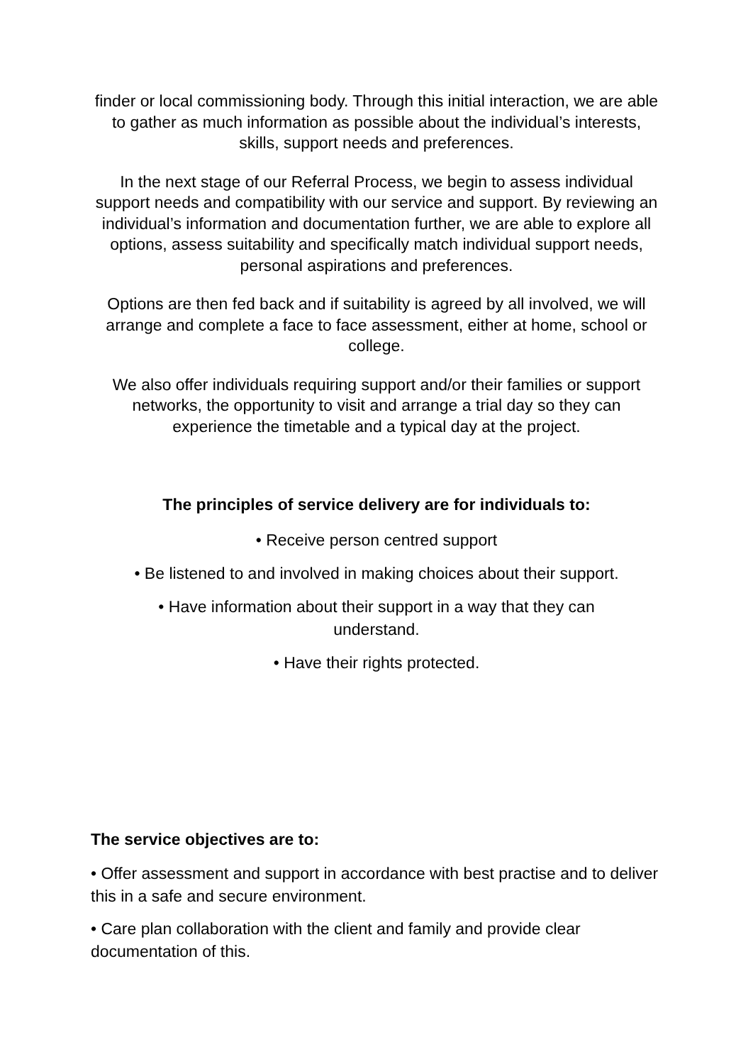finder or local commissioning body. Through this initial interaction, we are able to gather as much information as possible about the individual’s interests, skills, support needs and preferences.
In the next stage of our Referral Process, we begin to assess individual support needs and compatibility with our service and support. By reviewing an individual’s information and documentation further, we are able to explore all options, assess suitability and specifically match individual support needs, personal aspirations and preferences.
Options are then fed back and if suitability is agreed by all involved, we will arrange and complete a face to face assessment, either at home, school or college.
We also offer individuals requiring support and/or their families or support networks, the opportunity to visit and arrange a trial day so they can experience the timetable and a typical day at the project.
The principles of service delivery are for individuals to:
• Receive person centred support
• Be listened to and involved in making choices about their support.
• Have information about their support in a way that they can
understand.
• Have their rights protected.
The service objectives are to:
• Offer assessment and support in accordance with best practise and to deliver this in a safe and secure environment.
• Care plan collaboration with the client and family and provide clear documentation of this.